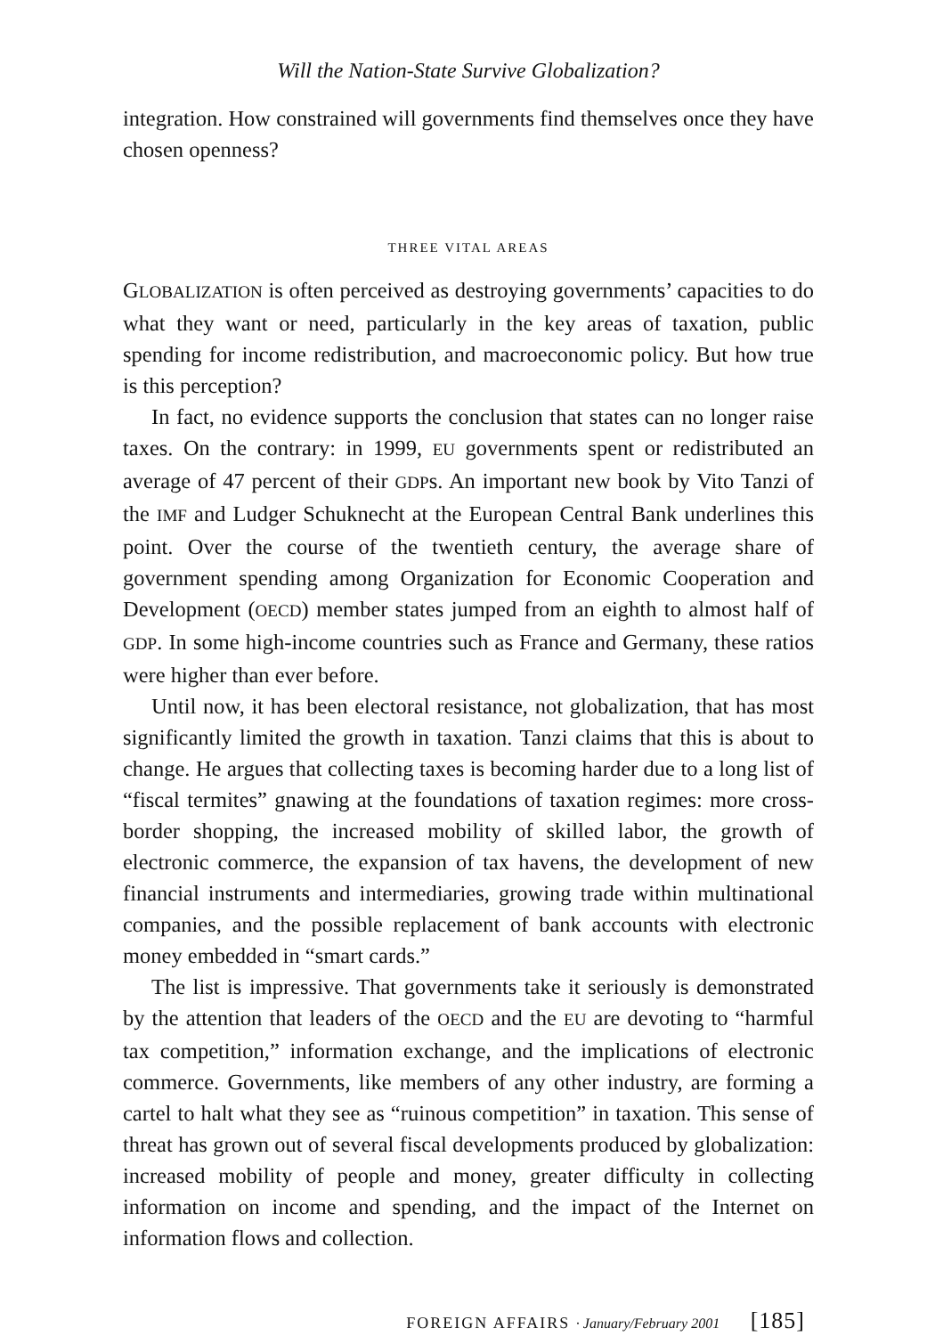Will the Nation-State Survive Globalization?
integration. How constrained will governments find themselves once they have chosen openness?
THREE VITAL AREAS
GLOBALIZATION is often perceived as destroying governments’ capacities to do what they want or need, particularly in the key areas of taxation, public spending for income redistribution, and macroeconomic policy. But how true is this perception?
In fact, no evidence supports the conclusion that states can no longer raise taxes. On the contrary: in 1999, EU governments spent or redistributed an average of 47 percent of their GDPs. An important new book by Vito Tanzi of the IMF and Ludger Schuknecht at the European Central Bank underlines this point. Over the course of the twentieth century, the average share of government spending among Organization for Economic Cooperation and Development (OECD) member states jumped from an eighth to almost half of GDP. In some high-income countries such as France and Germany, these ratios were higher than ever before.
Until now, it has been electoral resistance, not globalization, that has most significantly limited the growth in taxation. Tanzi claims that this is about to change. He argues that collecting taxes is becoming harder due to a long list of “fiscal termites” gnawing at the foundations of taxation regimes: more cross-border shopping, the increased mobility of skilled labor, the growth of electronic commerce, the expansion of tax havens, the development of new financial instruments and intermediaries, growing trade within multinational companies, and the possible replacement of bank accounts with electronic money embedded in “smart cards.”
The list is impressive. That governments take it seriously is demonstrated by the attention that leaders of the OECD and the EU are devoting to “harmful tax competition,” information exchange, and the implications of electronic commerce. Governments, like members of any other industry, are forming a cartel to halt what they see as “ruinous competition” in taxation. This sense of threat has grown out of several fiscal developments produced by globalization: increased mobility of people and money, greater difficulty in collecting information on income and spending, and the impact of the Internet on information flows and collection.
FOREIGN AFFAIRS · January/February 2001 [185]